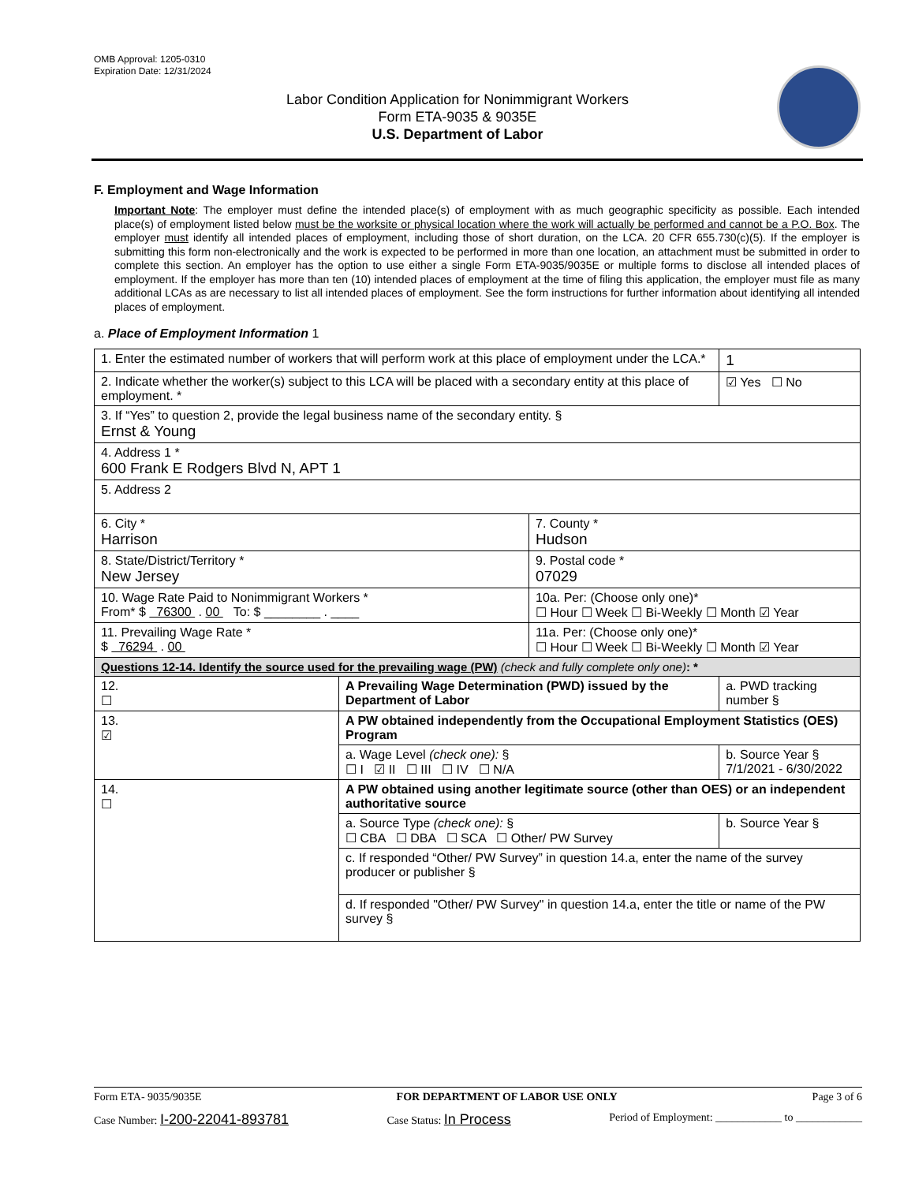OMB Approval: 1205-0310
Expiration Date: 12/31/2024
Labor Condition Application for Nonimmigrant Workers
Form ETA-9035 & 9035E
U.S. Department of Labor
F. Employment and Wage Information
Important Note: The employer must define the intended place(s) of employment with as much geographic specificity as possible. Each intended place(s) of employment listed below must be the worksite or physical location where the work will actually be performed and cannot be a P.O. Box. The employer must identify all intended places of employment, including those of short duration, on the LCA. 20 CFR 655.730(c)(5). If the employer is submitting this form non-electronically and the work is expected to be performed in more than one location, an attachment must be submitted in order to complete this section. An employer has the option to use either a single Form ETA-9035/9035E or multiple forms to disclose all intended places of employment. If the employer has more than ten (10) intended places of employment at the time of filing this application, the employer must file as many additional LCAs as are necessary to list all intended places of employment. See the form instructions for further information about identifying all intended places of employment.
a. Place of Employment Information 1
| 1. Enter the estimated number of workers that will perform work at this place of employment under the LCA.* | | | 1 |
| 2. Indicate whether the worker(s) subject to this LCA will be placed with a secondary entity at this place of employment. * | | | ☑ Yes ☐ No |
| 3. If “Yes” to question 2, provide the legal business name of the secondary entity. § Ernst & Young | | | |
| 4. Address 1 * 600 Frank E Rodgers Blvd N, APT 1 | | | |
| 5. Address 2 | | | |
| 6. City * Harrison | | 7. County * Hudson | |
| 8. State/District/Territory * New Jersey | | 9. Postal code * 07029 | |
| 10. Wage Rate Paid to Nonimmigrant Workers * From* $ 76300 . 00 To: $ ________ . ____ | | 10a. Per: (Choose only one)* ☐ Hour ☐ Week ☐ Bi-Weekly ☐ Month ☑ Year | |
| 11. Prevailing Wage Rate * $ 76294 . 00 | | 11a. Per: (Choose only one)* ☐ Hour ☐ Week ☐ Bi-Weekly ☐ Month ☑ Year | |
| Questions 12-14. Identify the source used for the prevailing wage (PW) (check and fully complete only one) : * | | | |
| 12. ☐ | A Prevailing Wage Determination (PWD) issued by the Department of Labor | | a. PWD tracking number § |
| 13. ☑ | A PW obtained independently from the Occupational Employment Statistics (OES) Program | | |
| | a. Wage Level (check one): § ☐ I ☑ II ☐ III ☐ IV ☐ N/A | | b. Source Year § 7/1/2021 - 6/30/2022 |
| 14. ☐ | A PW obtained using another legitimate source (other than OES) or an independent authoritative source | | |
| | a. Source Type (check one): § ☐ CBA ☐ DBA ☐ SCA ☐ Other/ PW Survey | | b. Source Year § |
| | c. If responded “Other/ PW Survey” in question 14.a, enter the name of the survey producer or publisher § | | |
| | d. If responded "Other/ PW Survey" in question 14.a, enter the title or name of the PW survey § | | |
Form ETA- 9035/9035E FOR DEPARTMENT OF LABOR USE ONLY Page 3 of 6
Case Number: I-200-22041-893781 Case Status: In Process Period of Employment: ____________ to ____________